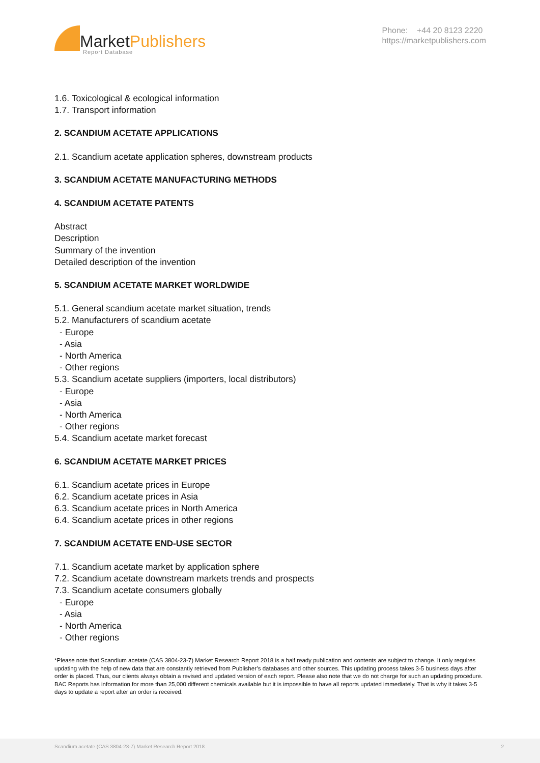MarketPublishers
Report Database
Phone: +44 20 8123 2220
https://marketpublishers.com
1.6. Toxicological & ecological information
1.7. Transport information
2. SCANDIUM ACETATE APPLICATIONS
2.1. Scandium acetate application spheres, downstream products
3. SCANDIUM ACETATE MANUFACTURING METHODS
4. SCANDIUM ACETATE PATENTS
Abstract
Description
Summary of the invention
Detailed description of the invention
5. SCANDIUM ACETATE MARKET WORLDWIDE
5.1. General scandium acetate market situation, trends
5.2. Manufacturers of scandium acetate
- Europe
- Asia
- North America
- Other regions
5.3. Scandium acetate suppliers (importers, local distributors)
- Europe
- Asia
- North America
- Other regions
5.4. Scandium acetate market forecast
6. SCANDIUM ACETATE MARKET PRICES
6.1. Scandium acetate prices in Europe
6.2. Scandium acetate prices in Asia
6.3. Scandium acetate prices in North America
6.4. Scandium acetate prices in other regions
7. SCANDIUM ACETATE END-USE SECTOR
7.1. Scandium acetate market by application sphere
7.2. Scandium acetate downstream markets trends and prospects
7.3. Scandium acetate consumers globally
- Europe
- Asia
- North America
- Other regions
*Please note that Scandium acetate (CAS 3804-23-7) Market Research Report 2018 is a half ready publication and contents are subject to change. It only requires updating with the help of new data that are constantly retrieved from Publisher’s databases and other sources. This updating process takes 3-5 business days after order is placed. Thus, our clients always obtain a revised and updated version of each report. Please also note that we do not charge for such an updating procedure. BAC Reports has information for more than 25,000 different chemicals available but it is impossible to have all reports updated immediately. That is why it takes 3-5 days to update a report after an order is received.
Scandium acetate (CAS 3804-23-7) Market Research Report 2018 2